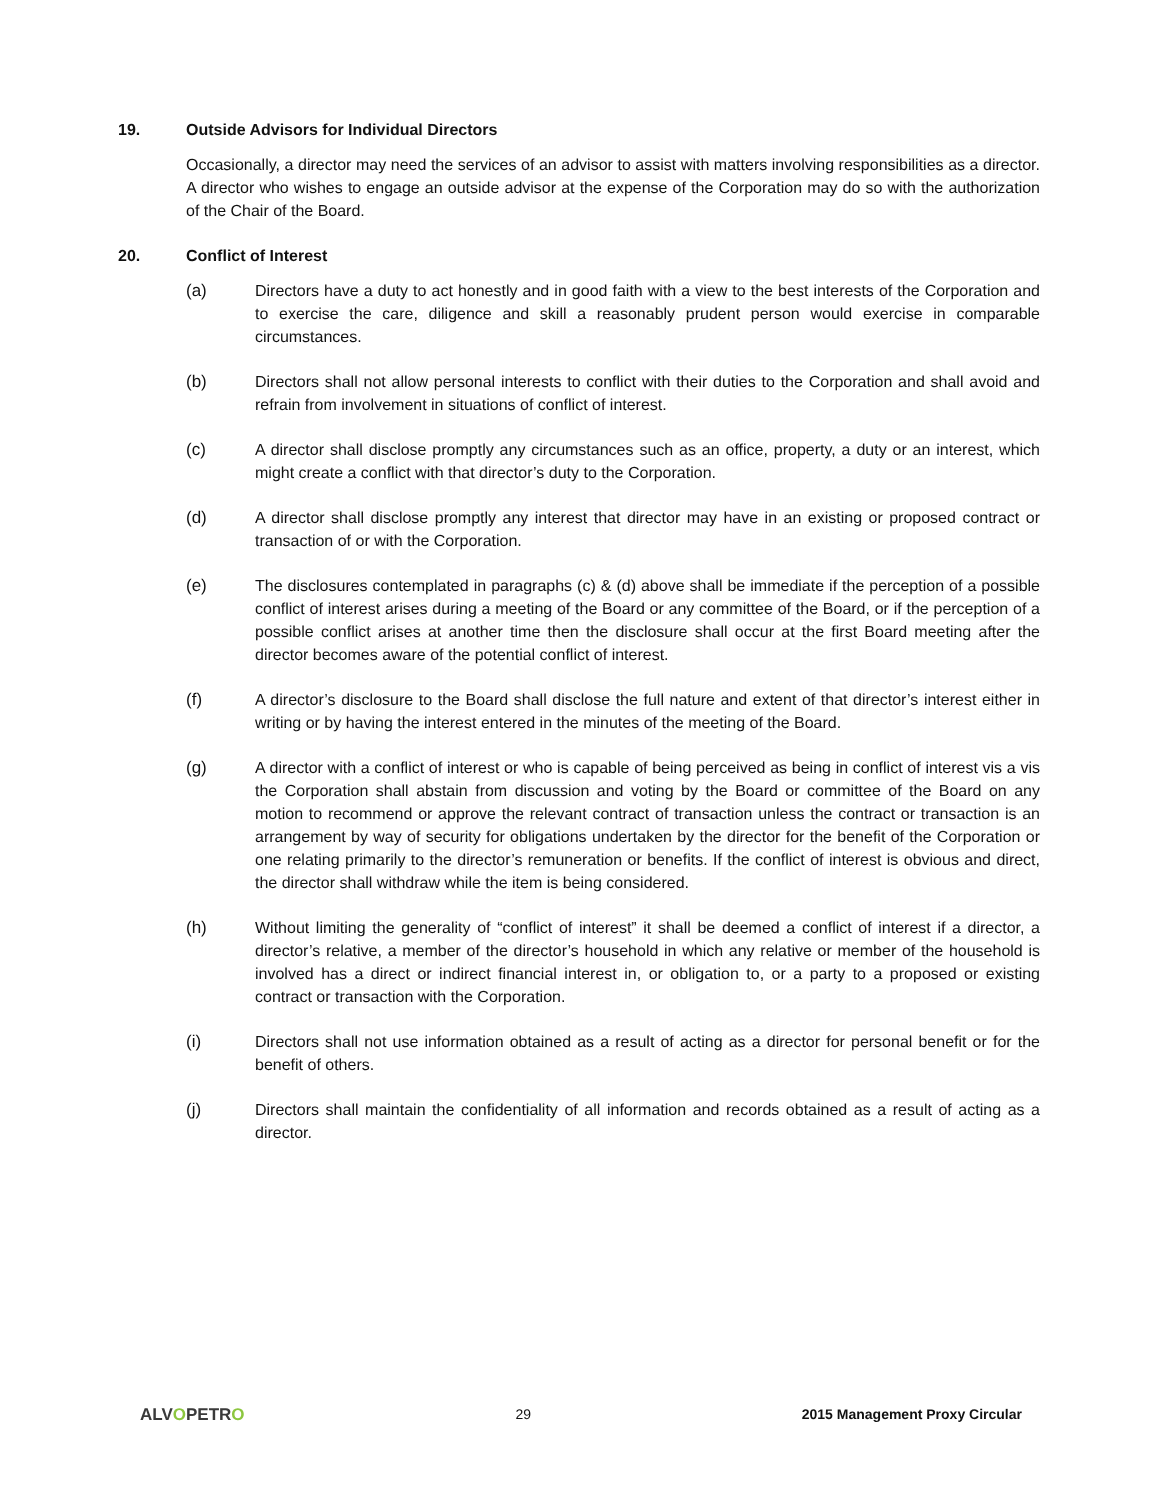19. Outside Advisors for Individual Directors
Occasionally, a director may need the services of an advisor to assist with matters involving responsibilities as a director. A director who wishes to engage an outside advisor at the expense of the Corporation may do so with the authorization of the Chair of the Board.
20. Conflict of Interest
(a) Directors have a duty to act honestly and in good faith with a view to the best interests of the Corporation and to exercise the care, diligence and skill a reasonably prudent person would exercise in comparable circumstances.
(b) Directors shall not allow personal interests to conflict with their duties to the Corporation and shall avoid and refrain from involvement in situations of conflict of interest.
(c) A director shall disclose promptly any circumstances such as an office, property, a duty or an interest, which might create a conflict with that director’s duty to the Corporation.
(d) A director shall disclose promptly any interest that director may have in an existing or proposed contract or transaction of or with the Corporation.
(e) The disclosures contemplated in paragraphs (c) & (d) above shall be immediate if the perception of a possible conflict of interest arises during a meeting of the Board or any committee of the Board, or if the perception of a possible conflict arises at another time then the disclosure shall occur at the first Board meeting after the director becomes aware of the potential conflict of interest.
(f) A director’s disclosure to the Board shall disclose the full nature and extent of that director’s interest either in writing or by having the interest entered in the minutes of the meeting of the Board.
(g) A director with a conflict of interest or who is capable of being perceived as being in conflict of interest vis a vis the Corporation shall abstain from discussion and voting by the Board or committee of the Board on any motion to recommend or approve the relevant contract of transaction unless the contract or transaction is an arrangement by way of security for obligations undertaken by the director for the benefit of the Corporation or one relating primarily to the director’s remuneration or benefits. If the conflict of interest is obvious and direct, the director shall withdraw while the item is being considered.
(h) Without limiting the generality of “conflict of interest” it shall be deemed a conflict of interest if a director, a director’s relative, a member of the director’s household in which any relative or member of the household is involved has a direct or indirect financial interest in, or obligation to, or a party to a proposed or existing contract or transaction with the Corporation.
(i) Directors shall not use information obtained as a result of acting as a director for personal benefit or for the benefit of others.
(j) Directors shall maintain the confidentiality of all information and records obtained as a result of acting as a director.
ALVOPETRO 29 2015 Management Proxy Circular